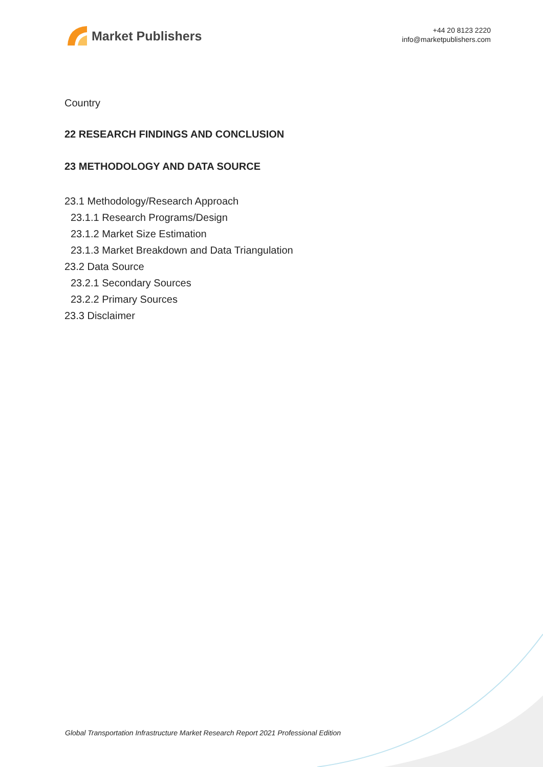Market Publishers
+44 20 8123 2220
info@marketpublishers.com
Country
22 RESEARCH FINDINGS AND CONCLUSION
23 METHODOLOGY AND DATA SOURCE
23.1 Methodology/Research Approach
23.1.1 Research Programs/Design
23.1.2 Market Size Estimation
23.1.3 Market Breakdown and Data Triangulation
23.2 Data Source
23.2.1 Secondary Sources
23.2.2 Primary Sources
23.3 Disclaimer
Global Transportation Infrastructure Market Research Report 2021 Professional Edition